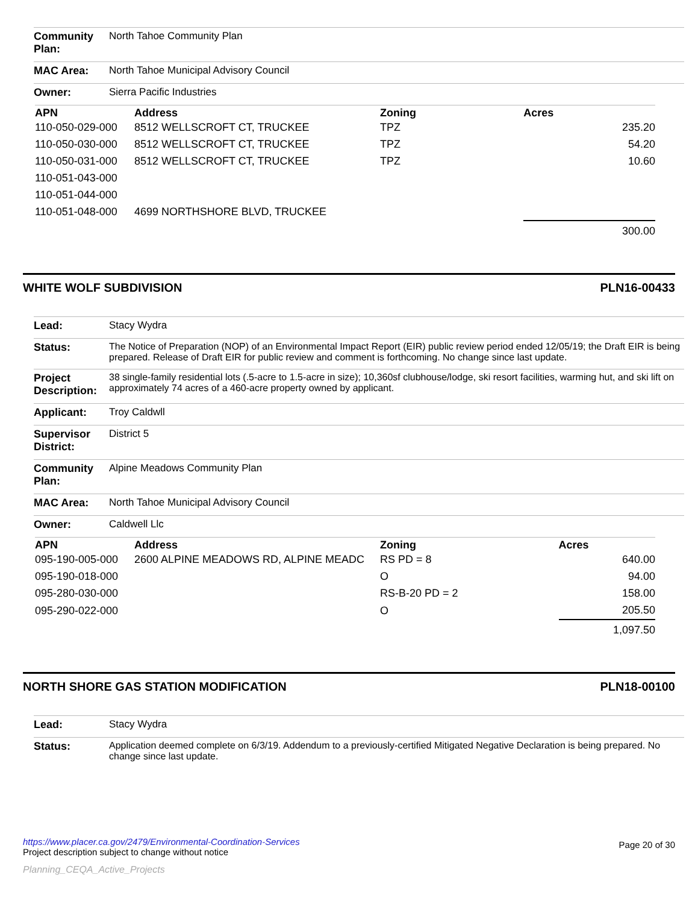| Community Plan: | North Tahoe Community Plan |
| MAC Area: | North Tahoe Municipal Advisory Council |
| Owner: | Sierra Pacific Industries |
| APN | Address | Zoning | Acres |
| --- | --- | --- | --- |
| 110-050-029-000 | 8512 WELLSCROFT CT, TRUCKEE | TPZ | 235.20 |
| 110-050-030-000 | 8512 WELLSCROFT CT, TRUCKEE | TPZ | 54.20 |
| 110-050-031-000 | 8512 WELLSCROFT CT, TRUCKEE | TPZ | 10.60 |
| 110-051-043-000 | | | |
| 110-051-044-000 | | | |
| 110-051-048-000 | 4699 NORTHSHORE BLVD, TRUCKEE | | |
| | | | 300.00 |
WHITE WOLF SUBDIVISION PLN16-00433
| Lead: | Stacy Wydra |
| Status: | The Notice of Preparation (NOP) of an Environmental Impact Report (EIR) public review period ended 12/05/19; the Draft EIR is being prepared. Release of Draft EIR for public review and comment is forthcoming. No change since last update. |
| Project Description: | 38 single-family residential lots (.5-acre to 1.5-acre in size); 10,360sf clubhouse/lodge, ski resort facilities, warming hut, and ski lift on approximately 74 acres of a 460-acre property owned by applicant. |
| Applicant: | Troy Caldwll |
| Supervisor District: | District 5 |
| Community Plan: | Alpine Meadows Community Plan |
| MAC Area: | North Tahoe Municipal Advisory Council |
| Owner: | Caldwell Llc |
| APN | Address | Zoning | Acres |
| --- | --- | --- | --- |
| 095-190-005-000 | 2600 ALPINE MEADOWS RD, ALPINE MEADC | RS PD = 8 | 640.00 |
| 095-190-018-000 | | O | 94.00 |
| 095-280-030-000 | | RS-B-20 PD = 2 | 158.00 |
| 095-290-022-000 | | O | 205.50 |
| | | | 1,097.50 |
NORTH SHORE GAS STATION MODIFICATION PLN18-00100
| Lead: | Stacy Wydra |
| Status: | Application deemed complete on 6/3/19. Addendum to a previously-certified Mitigated Negative Declaration is being prepared. No change since last update. |
https://www.placer.ca.gov/2479/Environmental-Coordination-Services
Project description subject to change without notice
Page 20 of 30
Planning_CEQA_Active_Projects